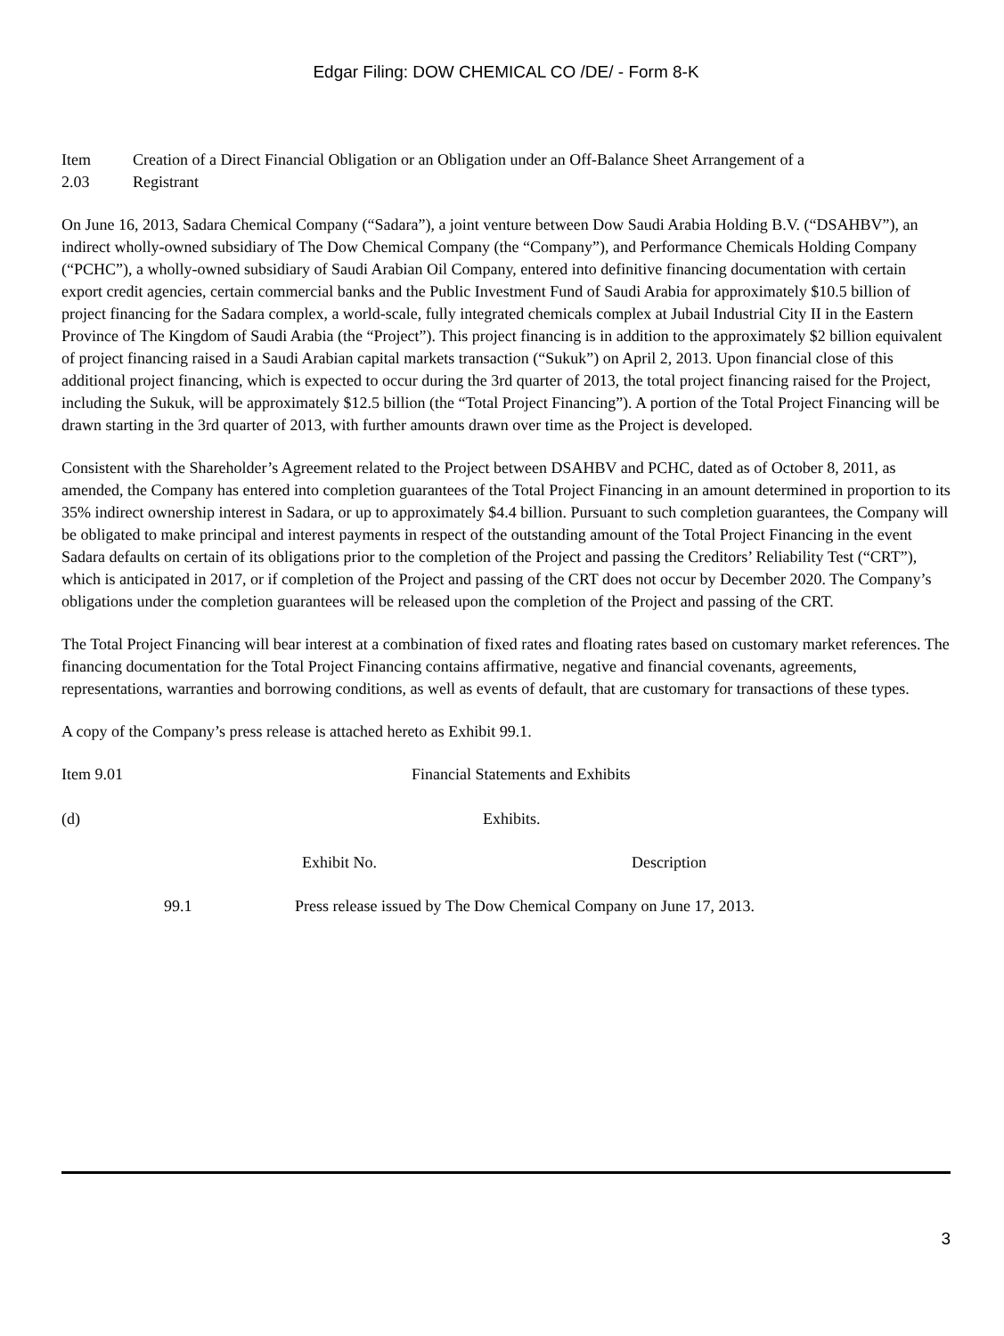Edgar Filing: DOW CHEMICAL CO /DE/ - Form 8-K
| Item 2.03 | Creation of a Direct Financial Obligation or an Obligation under an Off-Balance Sheet Arrangement of a Registrant |
On June 16, 2013, Sadara Chemical Company (“Sadara”), a joint venture between Dow Saudi Arabia Holding B.V. (“DSAHBV”), an indirect wholly-owned subsidiary of The Dow Chemical Company (the “Company”), and Performance Chemicals Holding Company (“PCHC”), a wholly-owned subsidiary of Saudi Arabian Oil Company, entered into definitive financing documentation with certain export credit agencies, certain commercial banks and the Public Investment Fund of Saudi Arabia for approximately $10.5 billion of project financing for the Sadara complex, a world-scale, fully integrated chemicals complex at Jubail Industrial City II in the Eastern Province of The Kingdom of Saudi Arabia (the “Project”). This project financing is in addition to the approximately $2 billion equivalent of project financing raised in a Saudi Arabian capital markets transaction (“Sukuk”) on April 2, 2013. Upon financial close of this additional project financing, which is expected to occur during the 3rd quarter of 2013, the total project financing raised for the Project, including the Sukuk, will be approximately $12.5 billion (the “Total Project Financing”). A portion of the Total Project Financing will be drawn starting in the 3rd quarter of 2013, with further amounts drawn over time as the Project is developed.
Consistent with the Shareholder’s Agreement related to the Project between DSAHBV and PCHC, dated as of October 8, 2011, as amended, the Company has entered into completion guarantees of the Total Project Financing in an amount determined in proportion to its 35% indirect ownership interest in Sadara, or up to approximately $4.4 billion. Pursuant to such completion guarantees, the Company will be obligated to make principal and interest payments in respect of the outstanding amount of the Total Project Financing in the event Sadara defaults on certain of its obligations prior to the completion of the Project and passing the Creditors’ Reliability Test (“CRT”), which is anticipated in 2017, or if completion of the Project and passing of the CRT does not occur by December 2020. The Company’s obligations under the completion guarantees will be released upon the completion of the Project and passing of the CRT.
The Total Project Financing will bear interest at a combination of fixed rates and floating rates based on customary market references. The financing documentation for the Total Project Financing contains affirmative, negative and financial covenants, agreements, representations, warranties and borrowing conditions, as well as events of default, that are customary for transactions of these types.
A copy of the Company’s press release is attached hereto as Exhibit 99.1.
| Item 9.01 | Financial Statements and Exhibits |
| (d) | Exhibits. |
| Exhibit No. | Description |
| --- | --- |
| 99.1 | Press release issued by The Dow Chemical Company on June 17, 2013. |
3